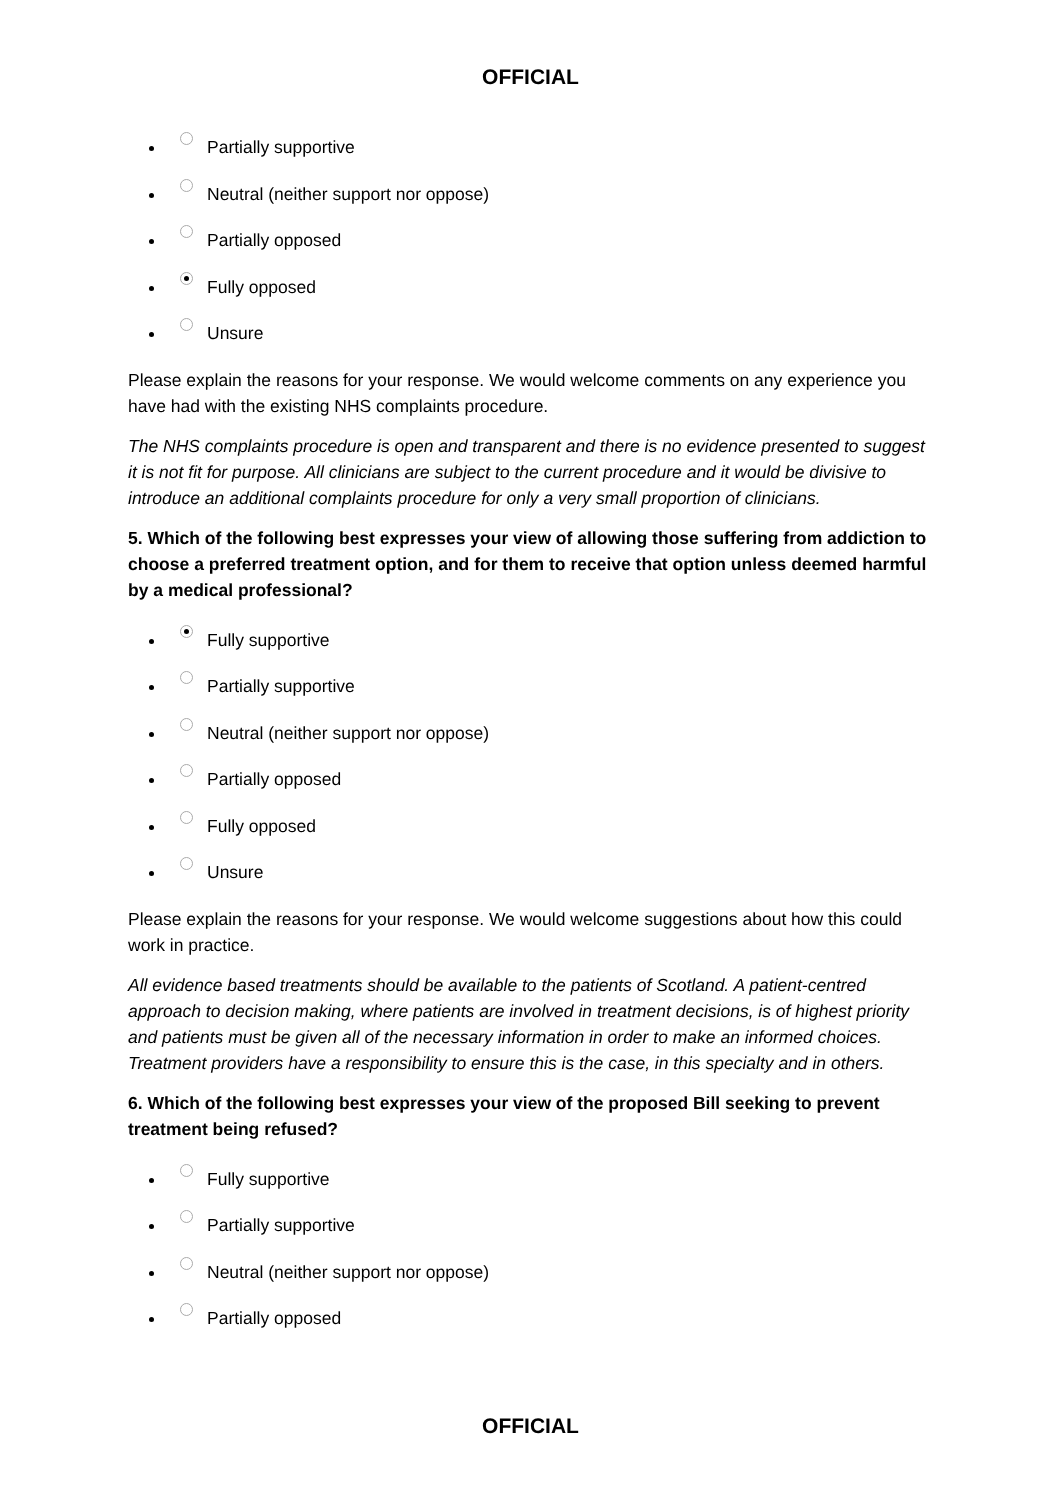OFFICIAL
Partially supportive
Neutral (neither support nor oppose)
Partially opposed
Fully opposed
Unsure
Please explain the reasons for your response. We would welcome comments on any experience you have had with the existing NHS complaints procedure.
The NHS complaints procedure is open and transparent and there is no evidence presented to suggest it is not fit for purpose. All clinicians are subject to the current procedure and it would be divisive to introduce an additional complaints procedure for only a very small proportion of clinicians.
5. Which of the following best expresses your view of allowing those suffering from addiction to choose a preferred treatment option, and for them to receive that option unless deemed harmful by a medical professional?
Fully supportive
Partially supportive
Neutral (neither support nor oppose)
Partially opposed
Fully opposed
Unsure
Please explain the reasons for your response. We would welcome suggestions about how this could work in practice.
All evidence based treatments should be available to the patients of Scotland. A patient-centred approach to decision making, where patients are involved in treatment decisions, is of highest priority and patients must be given all of the necessary information in order to make an informed choices. Treatment providers have a responsibility to ensure this is the case, in this specialty and in others.
6. Which of the following best expresses your view of the proposed Bill seeking to prevent treatment being refused?
Fully supportive
Partially supportive
Neutral (neither support nor oppose)
Partially opposed
OFFICIAL